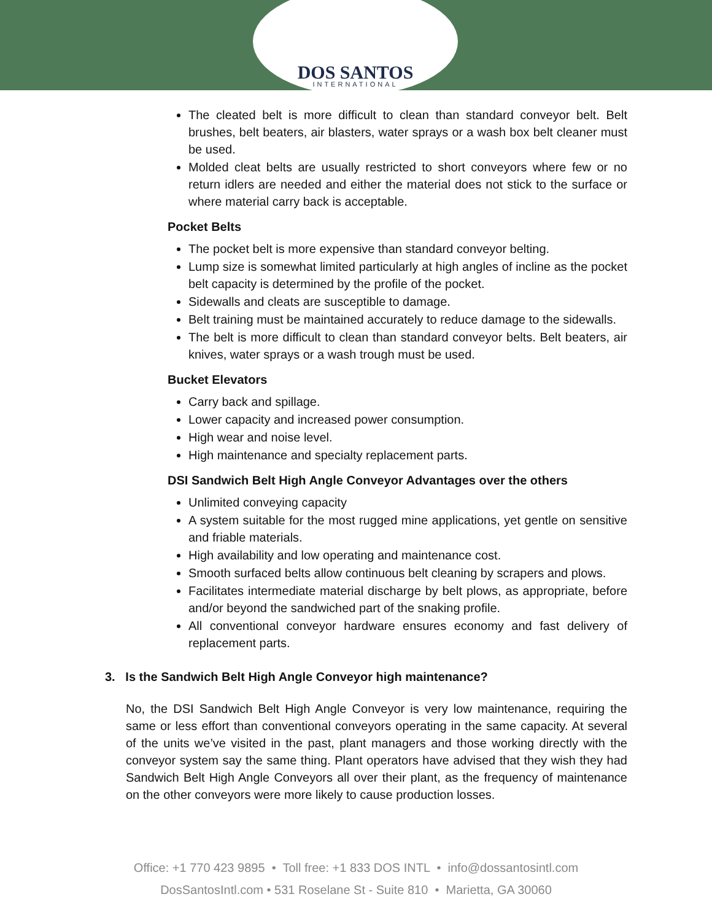DOS SANTOS
INTERNATIONAL
The cleated belt is more difficult to clean than standard conveyor belt. Belt brushes, belt beaters, air blasters, water sprays or a wash box belt cleaner must be used.
Molded cleat belts are usually restricted to short conveyors where few or no return idlers are needed and either the material does not stick to the surface or where material carry back is acceptable.
Pocket Belts
The pocket belt is more expensive than standard conveyor belting.
Lump size is somewhat limited particularly at high angles of incline as the pocket belt capacity is determined by the profile of the pocket.
Sidewalls and cleats are susceptible to damage.
Belt training must be maintained accurately to reduce damage to the sidewalls.
The belt is more difficult to clean than standard conveyor belts. Belt beaters, air knives, water sprays or a wash trough must be used.
Bucket Elevators
Carry back and spillage.
Lower capacity and increased power consumption.
High wear and noise level.
High maintenance and specialty replacement parts.
DSI Sandwich Belt High Angle Conveyor Advantages over the others
Unlimited conveying capacity
A system suitable for the most rugged mine applications, yet gentle on sensitive and friable materials.
High availability and low operating and maintenance cost.
Smooth surfaced belts allow continuous belt cleaning by scrapers and plows.
Facilitates intermediate material discharge by belt plows, as appropriate, before and/or beyond the sandwiched part of the snaking profile.
All conventional conveyor hardware ensures economy and fast delivery of replacement parts.
3. Is the Sandwich Belt High Angle Conveyor high maintenance?
No, the DSI Sandwich Belt High Angle Conveyor is very low maintenance, requiring the same or less effort than conventional conveyors operating in the same capacity. At several of the units we’ve visited in the past, plant managers and those working directly with the conveyor system say the same thing. Plant operators have advised that they wish they had Sandwich Belt High Angle Conveyors all over their plant, as the frequency of maintenance on the other conveyors were more likely to cause production losses.
Office: +1 770 423 9895 • Toll free: +1 833 DOS INTL • info@dossantosintl.com
DosSantosIntl.com • 531 Roselane St - Suite 810 • Marietta, GA 30060